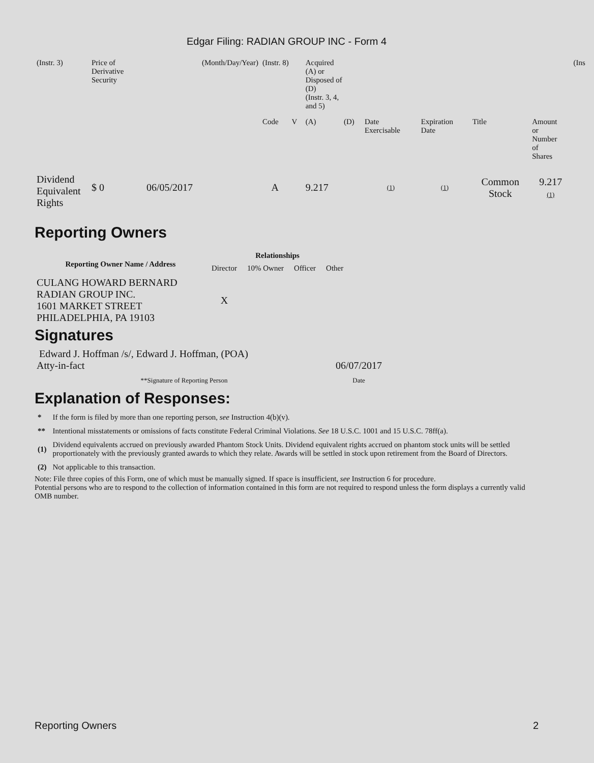Edgar Filing: RADIAN GROUP INC - Form 4
| (Instr. 3) | Price of Derivative Security | (Month/Day/Year) | (Instr. 8) | | Acquired (A) or Disposed of (D) (Instr. 3, 4, and 5) | | | | | | (Ins |
| | | | Code | V | (A) | (D) | Date Exercisable | Expiration Date | Title | Amount or Number of Shares | |
| Dividend Equivalent Rights | $ 0 | 06/05/2017 | A | | 9.217 | | (1) | (1) | Common Stock | 9.217 (1) | |
Reporting Owners
| Reporting Owner Name / Address | Relationships | | | |
| --- | --- | --- | --- | --- |
| | Director | 10% Owner | Officer | Other |
| CULANG HOWARD BERNARD RADIAN GROUP INC. 1601 MARKET STREET PHILADELPHIA, PA 19103 | X | | | |
Signatures
| Edward J. Hoffman /s/, Edward J. Hoffman, (POA) Atty-in-fact | 06/07/2017 |
| **Signature of Reporting Person | Date |
Explanation of Responses:
| * | If the form is filed by more than one reporting person, see Instruction 4(b)(v). |
| ** | Intentional misstatements or omissions of facts constitute Federal Criminal Violations. See 18 U.S.C. 1001 and 15 U.S.C. 78ff(a). |
| (1) | Dividend equivalents accrued on previously awarded Phantom Stock Units. Dividend equivalent rights accrued on phantom stock units will be settled proportionately with the previously granted awards to which they relate. Awards will be settled in stock upon retirement from the Board of Directors. |
| (2) | Not applicable to this transaction. |
Note: File three copies of this Form, one of which must be manually signed. If space is insufficient, see Instruction 6 for procedure.
Potential persons who are to respond to the collection of information contained in this form are not required to respond unless the form displays a currently valid OMB number.
Reporting Owners 2